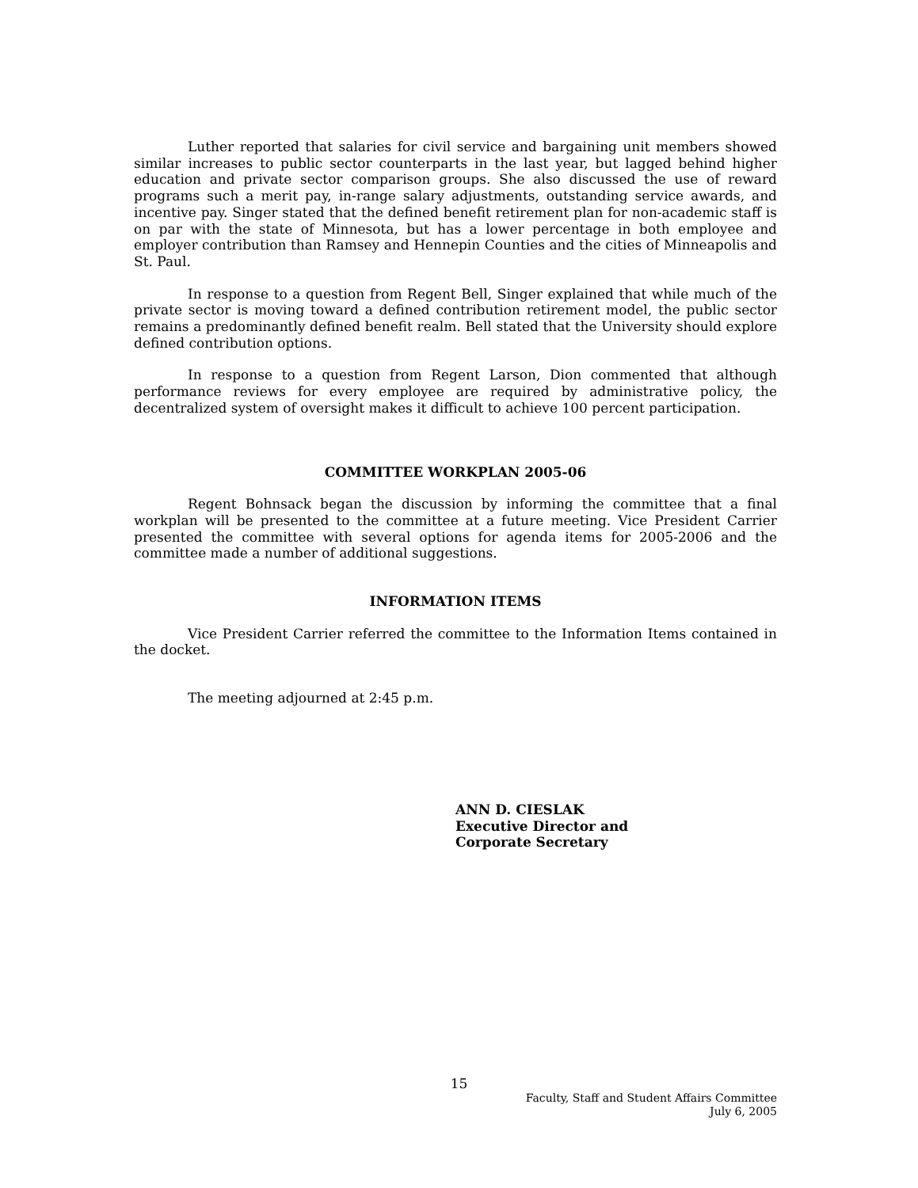Luther reported that salaries for civil service and bargaining unit members showed similar increases to public sector counterparts in the last year, but lagged behind higher education and private sector comparison groups. She also discussed the use of reward programs such a merit pay, in-range salary adjustments, outstanding service awards, and incentive pay. Singer stated that the defined benefit retirement plan for non-academic staff is on par with the state of Minnesota, but has a lower percentage in both employee and employer contribution than Ramsey and Hennepin Counties and the cities of Minneapolis and St. Paul.
In response to a question from Regent Bell, Singer explained that while much of the private sector is moving toward a defined contribution retirement model, the public sector remains a predominantly defined benefit realm. Bell stated that the University should explore defined contribution options.
In response to a question from Regent Larson, Dion commented that although performance reviews for every employee are required by administrative policy, the decentralized system of oversight makes it difficult to achieve 100 percent participation.
COMMITTEE WORKPLAN 2005-06
Regent Bohnsack began the discussion by informing the committee that a final workplan will be presented to the committee at a future meeting. Vice President Carrier presented the committee with several options for agenda items for 2005-2006 and the committee made a number of additional suggestions.
INFORMATION ITEMS
Vice President Carrier referred the committee to the Information Items contained in the docket.
The meeting adjourned at 2:45 p.m.
ANN D. CIESLAK
Executive Director and
Corporate Secretary
15
Faculty, Staff and Student Affairs Committee
July 6, 2005